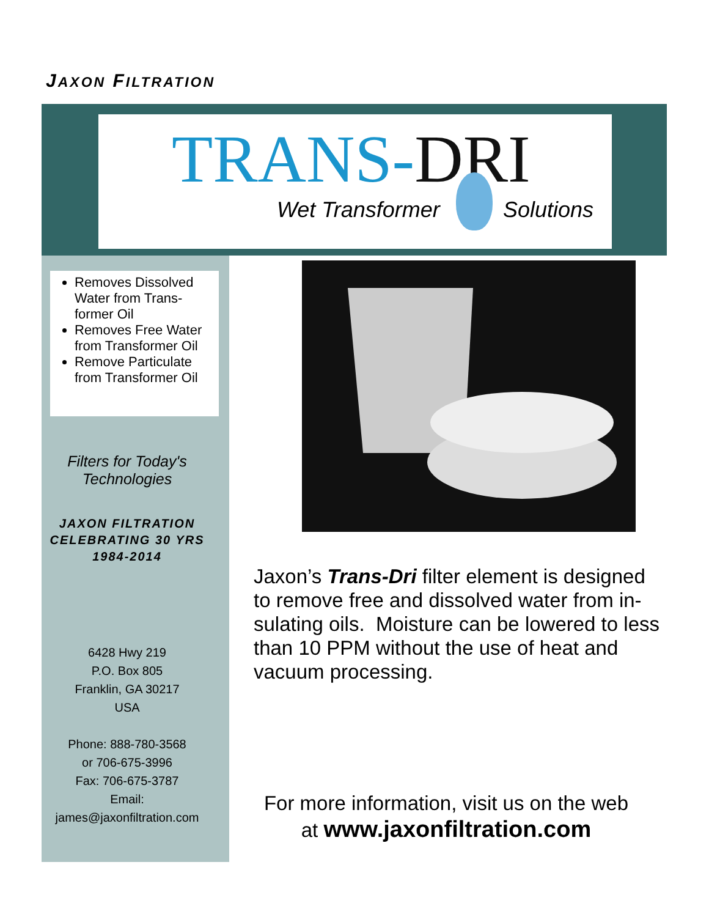JAXON FILTRATION
TRANS-DRI
Wet Transformer Solutions
Removes Dissolved Water from Trans-former Oil
Removes Free Water from Transformer Oil
Remove Particulate from Transformer Oil
Filters for Today's Technologies
JAXON FILTRATION
CELEBRATING 30 YRS
1984-2014
6428 Hwy 219
P.O. Box 805
Franklin, GA 30217
USA
Phone: 888-780-3568
or 706-675-3996
Fax: 706-675-3787
Email:
james@jaxonfiltration.com
Jaxon’s Trans-Dri filter element is designed to remove free and dissolved water from in-sulating oils. Moisture can be lowered to less than 10 PPM without the use of heat and vacuum processing.
For more information, visit us on the web
at www.jaxonfiltration.com